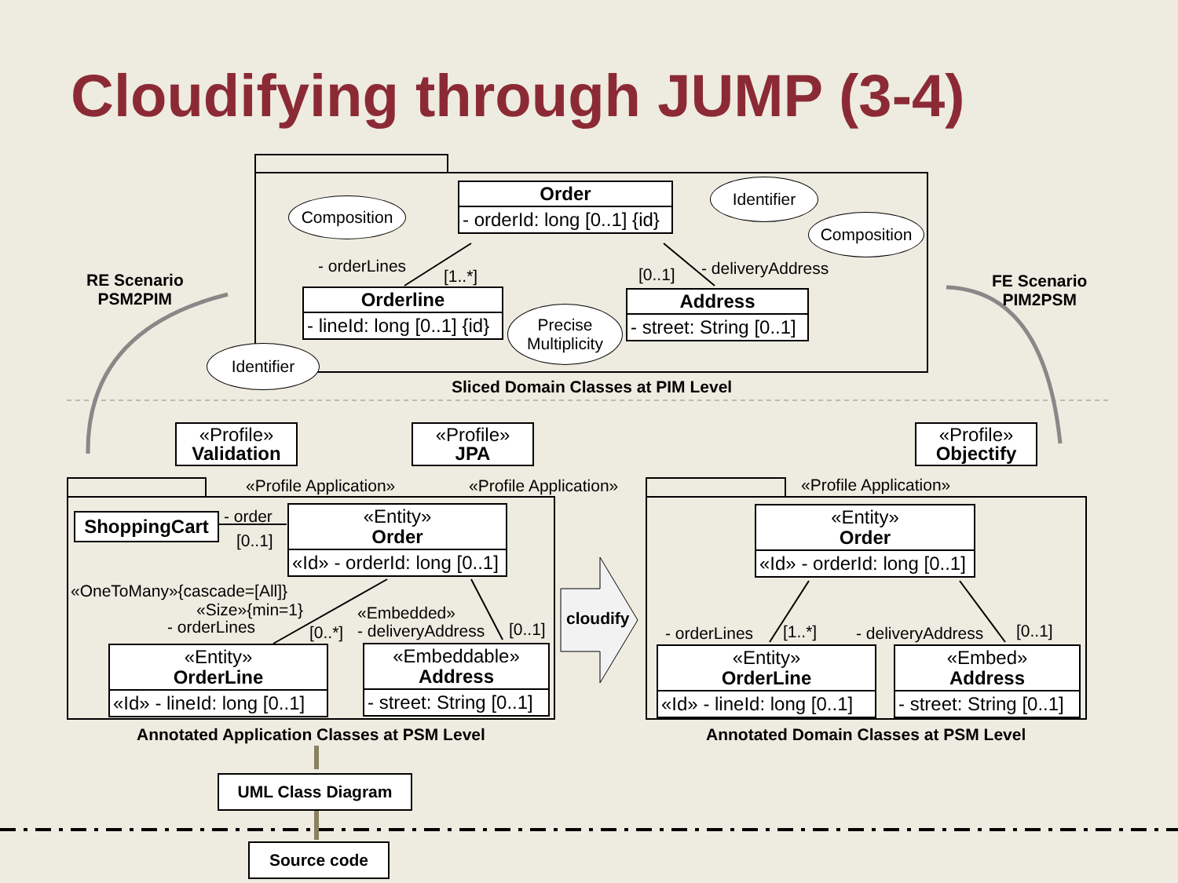Cloudifying through JUMP (3-4)
Order
- orderId: long [0..1] {id}
Orderline
- lineId: long [0..1] {id}
Address
- street: String [0..1]
Composition
Identifier
Composition
Precise
Multiplicity
Identifier
- orderLines
[1..*] [0..1] - deliveryAddress
RE Scenario
PSM2PIM
FE Scenario
PIM2PSM
Sliced Domain Classes at PIM Level
«Profile»
Validation
«Profile»
JPA
«Profile»
Objectify
«Profile Application» «Profile Application» «Profile Application»
ShoppingCart - order
[0..1]
«Entity»
Order
«Id» - orderId: long [0..1]
«OneToMany»{cascade=[All]}
«Size»{min=1}
- orderLines [0..*]
«Embedded»
- deliveryAddress [0..1]
«Entity»
OrderLine
«Id» - lineId: long [0..1]
«Embeddable»
Address
- street: String [0..1]
cloudify
«Entity»
Order
«Id» - orderId: long [0..1]
- orderLines [1..*] - deliveryAddress [0..1]
«Entity»
OrderLine
«Id» - lineId: long [0..1]
«Embed»
Address
- street: String [0..1]
Annotated Application Classes at PSM Level Annotated Domain Classes at PSM Level
UML Class Diagram
Source code